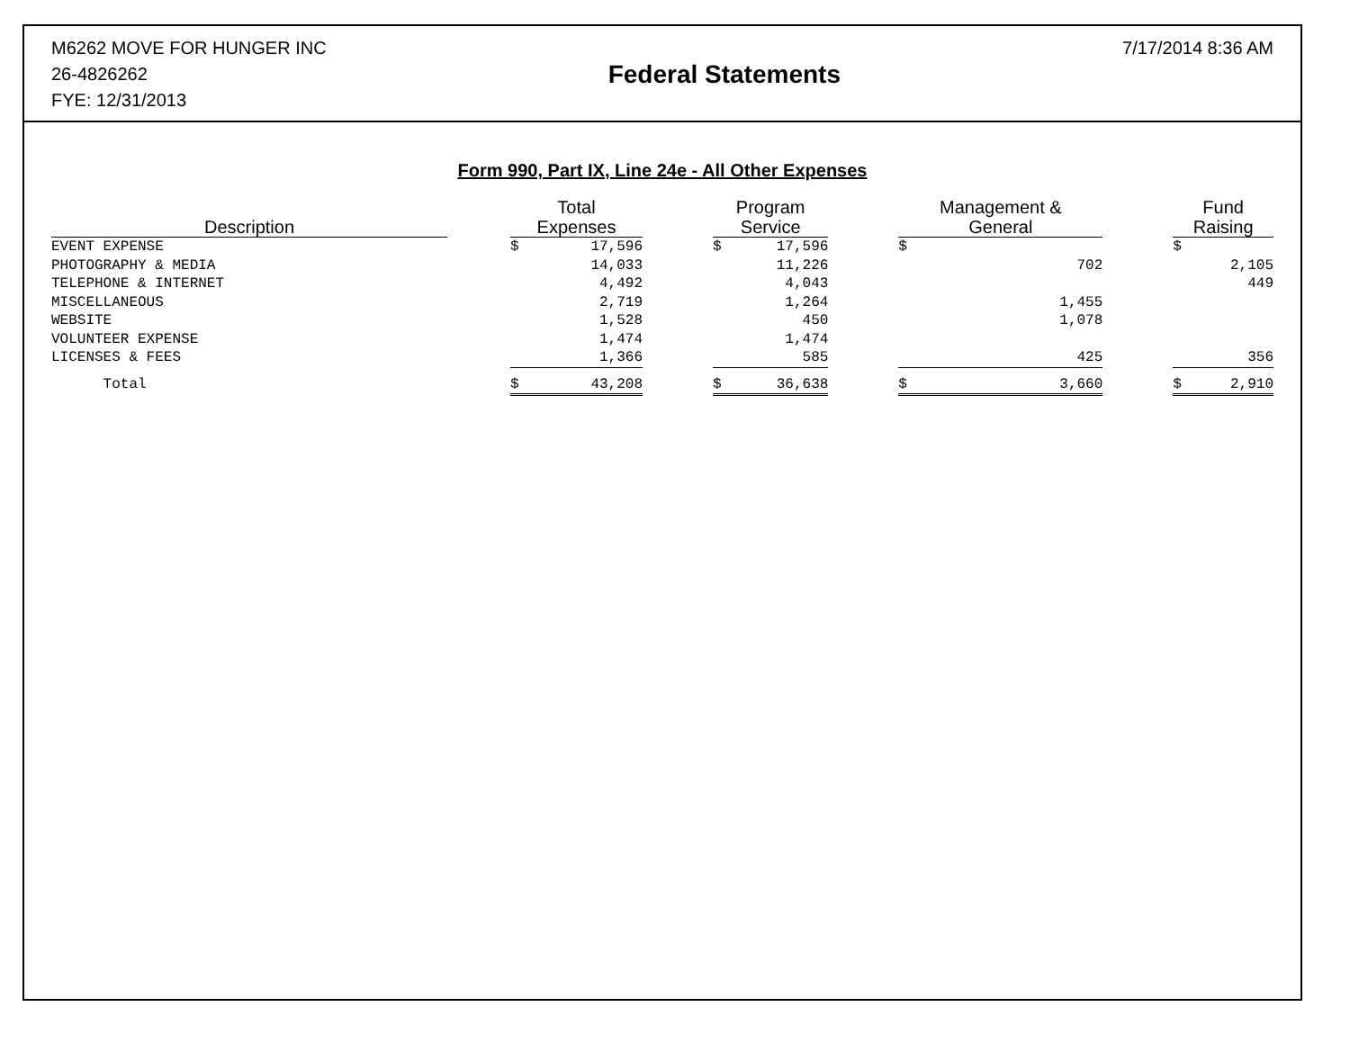M6262 MOVE FOR HUNGER INC
26-4826262
FYE: 12/31/2013
Federal Statements
7/17/2014 8:36 AM
Form 990, Part IX, Line 24e - All Other Expenses
| Description | | Total Expenses | | | Program Service | | | Management & General | | | Fund Raising | |
| --- | --- | --- | --- | --- | --- | --- | --- | --- | --- | --- | --- | --- |
| EVENT EXPENSE | | $ | 17,596 | | $ | 17,596 | | $ | | | $ | |
| PHOTOGRAPHY & MEDIA | | | 14,033 | | | 11,226 | | | 702 | | | 2,105 |
| TELEPHONE & INTERNET | | | 4,492 | | | 4,043 | | | | | | 449 |
| MISCELLANEOUS | | | 2,719 | | | 1,264 | | | 1,455 | | | |
| WEBSITE | | | 1,528 | | | 450 | | | 1,078 | | | |
| VOLUNTEER EXPENSE | | | 1,474 | | | 1,474 | | | | | | |
| LICENSES & FEES | | | 1,366 | | | 585 | | | 425 | | | 356 |
| Total | | $ | 43,208 | | $ | 36,638 | | $ | 3,660 | | $ | 2,910 |